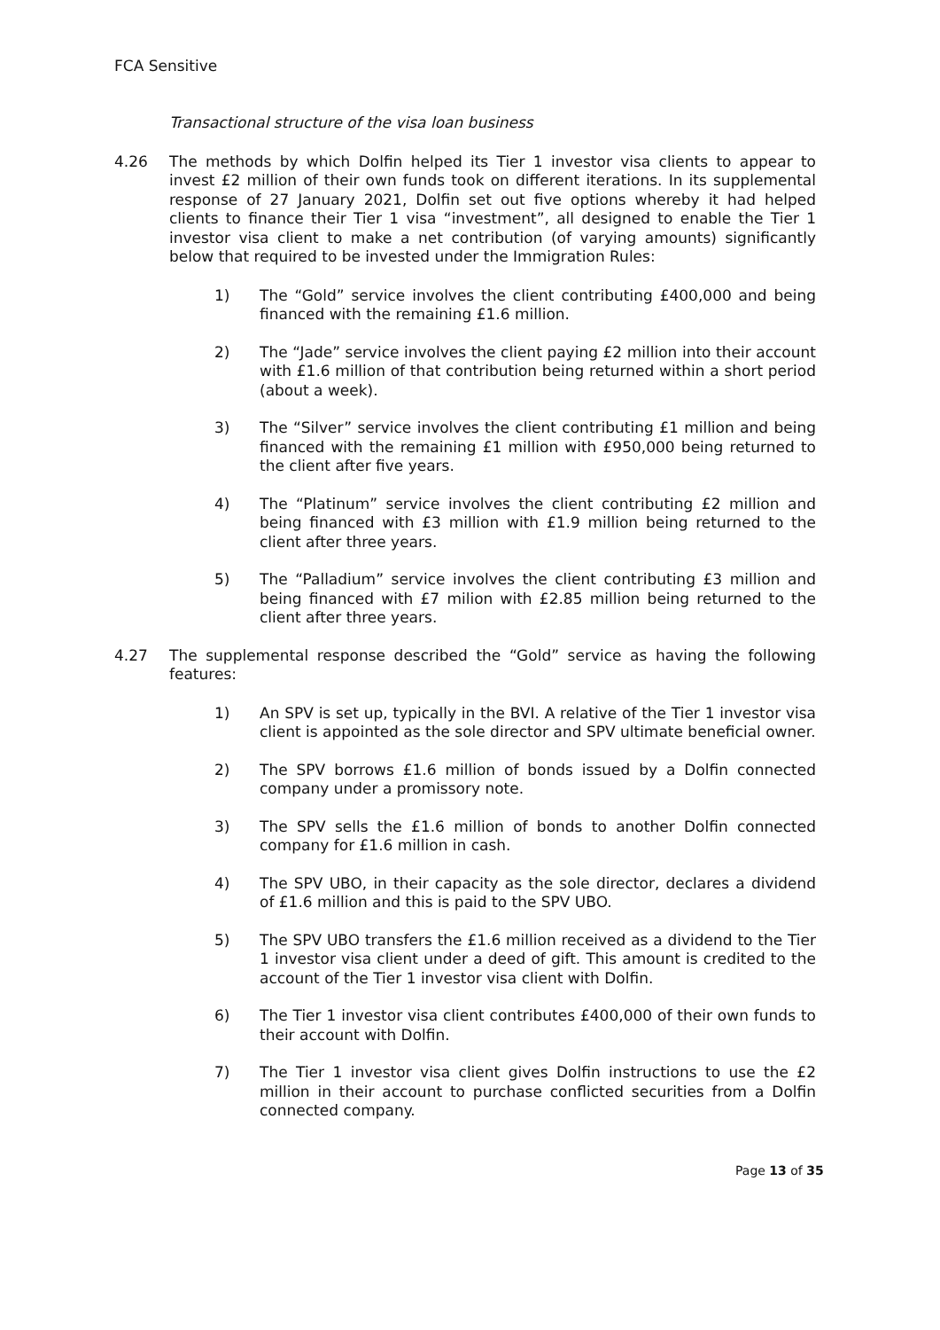FCA Sensitive
Transactional structure of the visa loan business
4.26 The methods by which Dolfin helped its Tier 1 investor visa clients to appear to invest £2 million of their own funds took on different iterations. In its supplemental response of 27 January 2021, Dolfin set out five options whereby it had helped clients to finance their Tier 1 visa “investment”, all designed to enable the Tier 1 investor visa client to make a net contribution (of varying amounts) significantly below that required to be invested under the Immigration Rules:
1) The “Gold” service involves the client contributing £400,000 and being financed with the remaining £1.6 million.
2) The “Jade” service involves the client paying £2 million into their account with £1.6 million of that contribution being returned within a short period (about a week).
3) The “Silver” service involves the client contributing £1 million and being financed with the remaining £1 million with £950,000 being returned to the client after five years.
4) The “Platinum” service involves the client contributing £2 million and being financed with £3 million with £1.9 million being returned to the client after three years.
5) The “Palladium” service involves the client contributing £3 million and being financed with £7 milion with £2.85 million being returned to the client after three years.
4.27 The supplemental response described the “Gold” service as having the following features:
1) An SPV is set up, typically in the BVI. A relative of the Tier 1 investor visa client is appointed as the sole director and SPV ultimate beneficial owner.
2) The SPV borrows £1.6 million of bonds issued by a Dolfin connected company under a promissory note.
3) The SPV sells the £1.6 million of bonds to another Dolfin connected company for £1.6 million in cash.
4) The SPV UBO, in their capacity as the sole director, declares a dividend of £1.6 million and this is paid to the SPV UBO.
5) The SPV UBO transfers the £1.6 million received as a dividend to the Tier 1 investor visa client under a deed of gift. This amount is credited to the account of the Tier 1 investor visa client with Dolfin.
6) The Tier 1 investor visa client contributes £400,000 of their own funds to their account with Dolfin.
7) The Tier 1 investor visa client gives Dolfin instructions to use the £2 million in their account to purchase conflicted securities from a Dolfin connected company.
Page 13 of 35